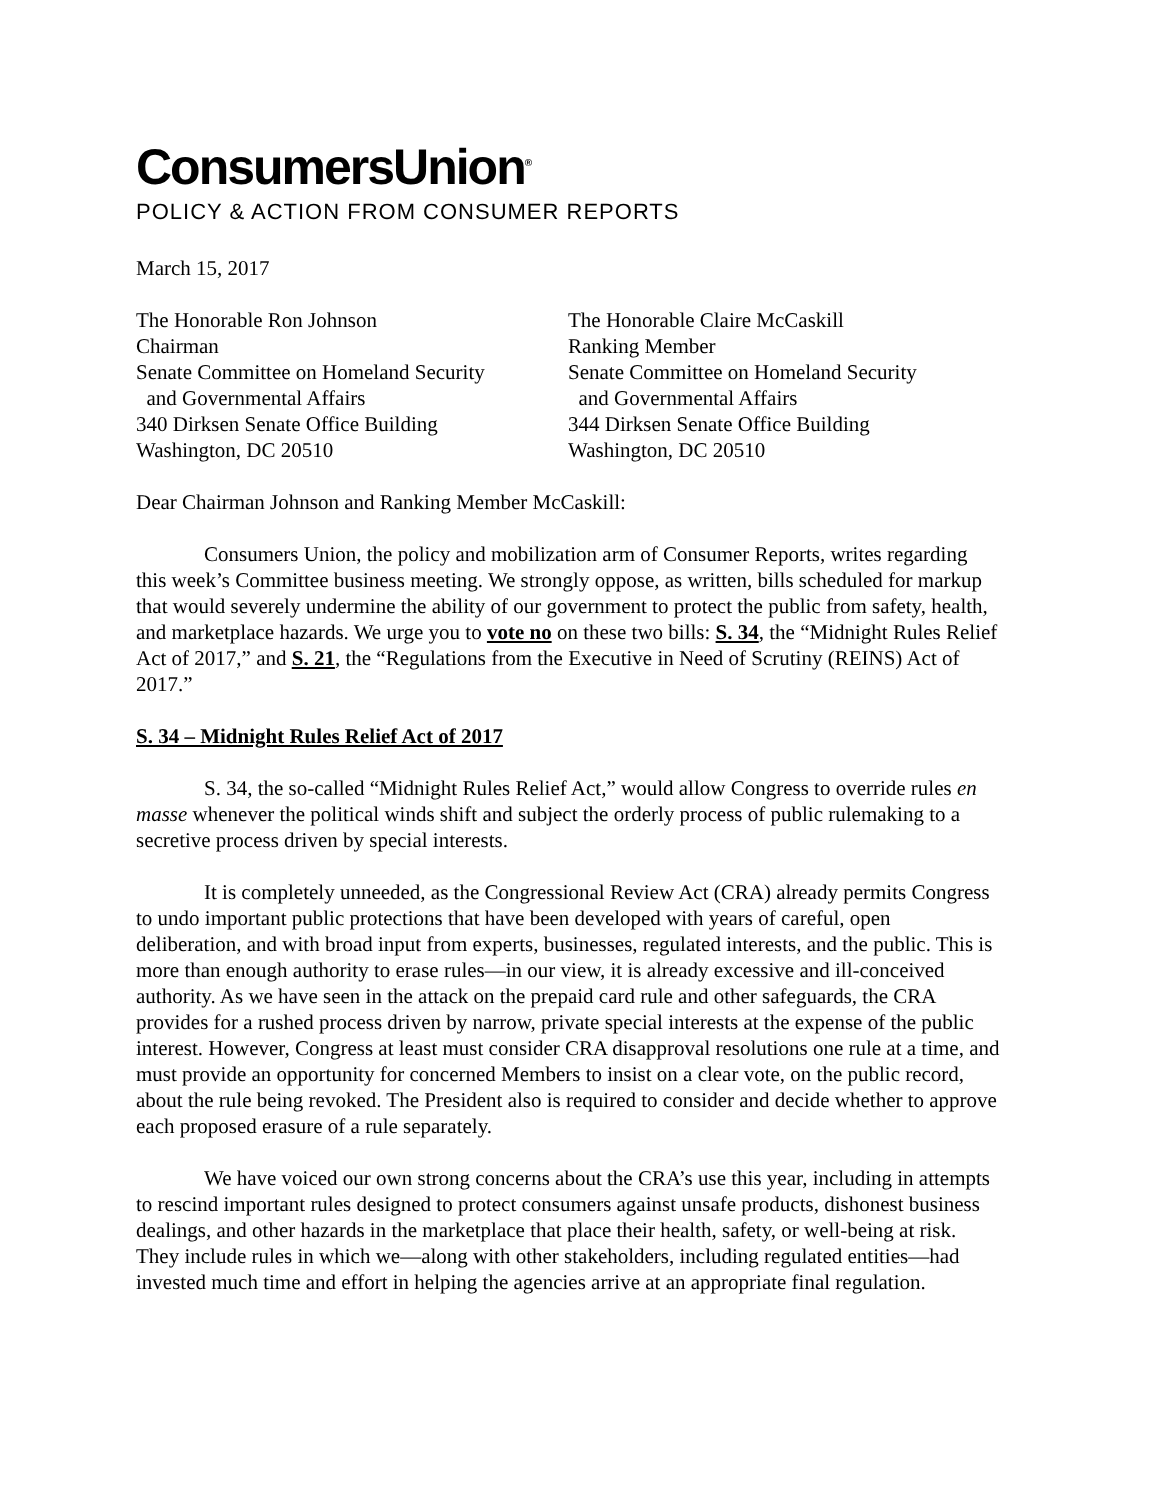ConsumersUnion<sup>®</sup>
POLICY & ACTION FROM CONSUMER REPORTS
March 15, 2017
The Honorable Ron Johnson
Chairman
Senate Committee on Homeland Security
and Governmental Affairs
340 Dirksen Senate Office Building
Washington, DC 20510
The Honorable Claire McCaskill
Ranking Member
Senate Committee on Homeland Security
and Governmental Affairs
344 Dirksen Senate Office Building
Washington, DC 20510
Dear Chairman Johnson and Ranking Member McCaskill:
Consumers Union, the policy and mobilization arm of Consumer Reports, writes regarding this week’s Committee business meeting. We strongly oppose, as written, bills scheduled for markup that would severely undermine the ability of our government to protect the public from safety, health, and marketplace hazards. We urge you to vote no on these two bills: S. 34, the “Midnight Rules Relief Act of 2017,” and S. 21, the “Regulations from the Executive in Need of Scrutiny (REINS) Act of 2017.”
S. 34 – Midnight Rules Relief Act of 2017
S. 34, the so-called “Midnight Rules Relief Act,” would allow Congress to override rules en masse whenever the political winds shift and subject the orderly process of public rulemaking to a secretive process driven by special interests.
It is completely unneeded, as the Congressional Review Act (CRA) already permits Congress to undo important public protections that have been developed with years of careful, open deliberation, and with broad input from experts, businesses, regulated interests, and the public. This is more than enough authority to erase rules—in our view, it is already excessive and ill-conceived authority. As we have seen in the attack on the prepaid card rule and other safeguards, the CRA provides for a rushed process driven by narrow, private special interests at the expense of the public interest. However, Congress at least must consider CRA disapproval resolutions one rule at a time, and must provide an opportunity for concerned Members to insist on a clear vote, on the public record, about the rule being revoked. The President also is required to consider and decide whether to approve each proposed erasure of a rule separately.
We have voiced our own strong concerns about the CRA’s use this year, including in attempts to rescind important rules designed to protect consumers against unsafe products, dishonest business dealings, and other hazards in the marketplace that place their health, safety, or well-being at risk. They include rules in which we—along with other stakeholders, including regulated entities—had invested much time and effort in helping the agencies arrive at an appropriate final regulation.